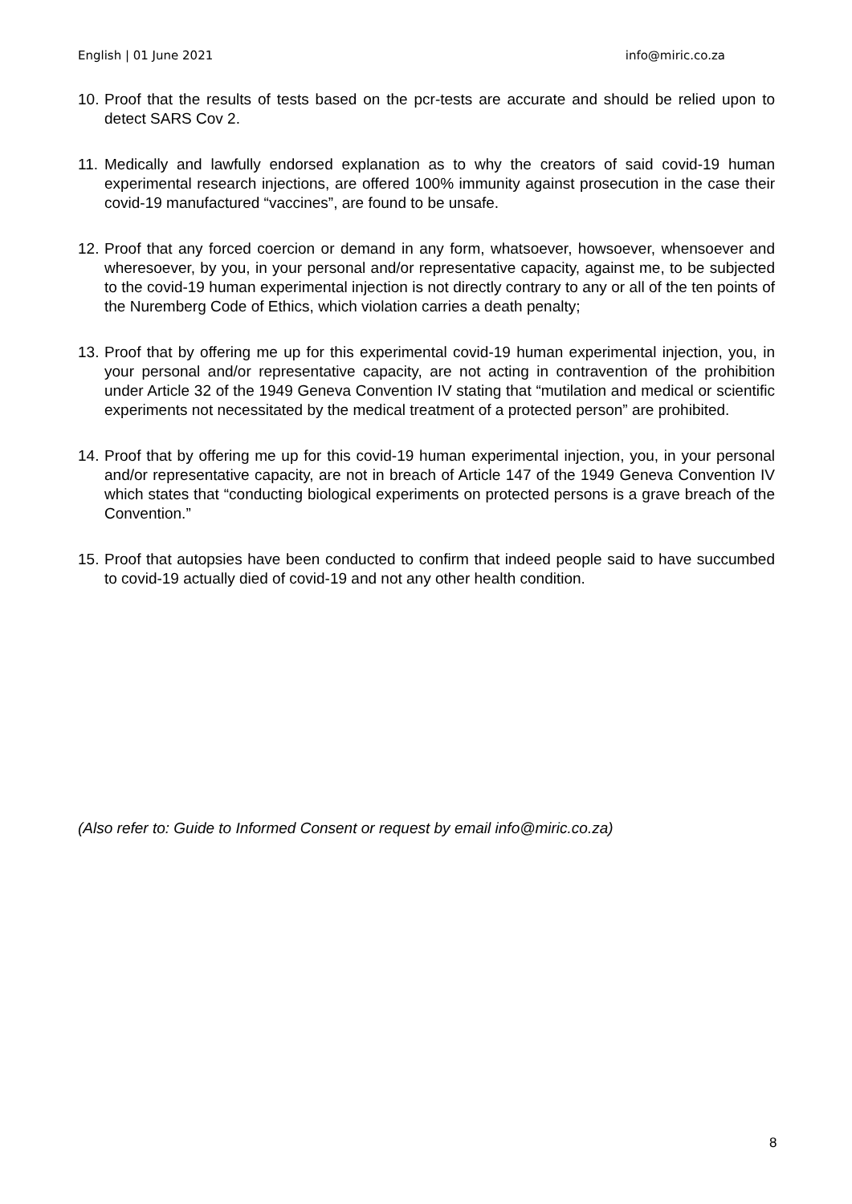English | 01 June 2021 info@miric.co.za
10. Proof that the results of tests based on the pcr-tests are accurate and should be relied upon to detect SARS Cov 2.
11. Medically and lawfully endorsed explanation as to why the creators of said covid-19 human experimental research injections, are offered 100% immunity against prosecution in the case their covid-19 manufactured “vaccines”, are found to be unsafe.
12. Proof that any forced coercion or demand in any form, whatsoever, howsoever, whensoever and wheresoever, by you, in your personal and/or representative capacity, against me, to be subjected to the covid-19 human experimental injection is not directly contrary to any or all of the ten points of the Nuremberg Code of Ethics, which violation carries a death penalty;
13. Proof that by offering me up for this experimental covid-19 human experimental injection, you, in your personal and/or representative capacity, are not acting in contravention of the prohibition under Article 32 of the 1949 Geneva Convention IV stating that “mutilation and medical or scientific experiments not necessitated by the medical treatment of a protected person” are prohibited.
14. Proof that by offering me up for this covid-19 human experimental injection, you, in your personal and/or representative capacity, are not in breach of Article 147 of the 1949 Geneva Convention IV which states that “conducting biological experiments on protected persons is a grave breach of the Convention.”
15. Proof that autopsies have been conducted to confirm that indeed people said to have succumbed to covid-19 actually died of covid-19 and not any other health condition.
(Also refer to: Guide to Informed Consent or request by email info@miric.co.za)
8